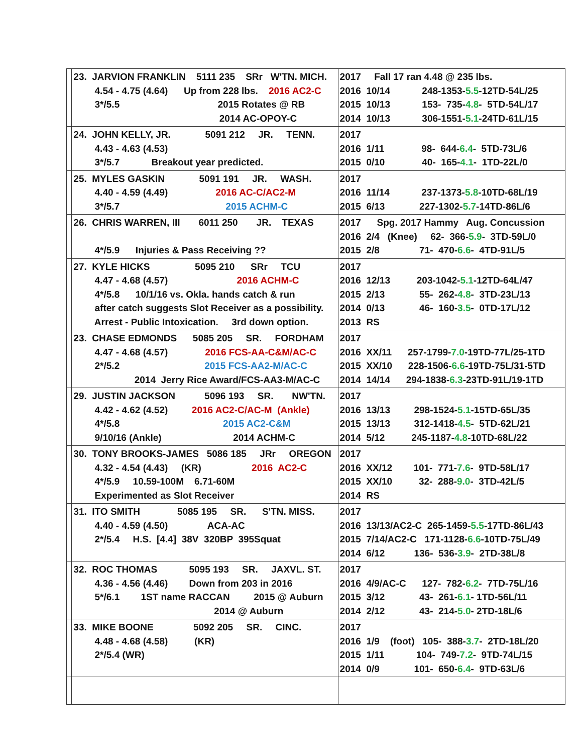| | 23. JARVION FRANKLIN 5111 235 SRr W'TN. MICH. 4.54 - 4.75 (4.64) Up from 228 lbs. 2016 AC2-C 3*/5.5 2015 Rotates @ RB 2014 AC-OPOY-C | 2017 Fall 17 ran 4.48 @ 235 lbs. 2016 10/14 248-1353- 5.5 -12TD-54L/25 2015 10/13 153- 735- 4.8 - 5TD-54L/17 2014 10/13 306-1551- 5.1 -24TD-61L/15 |
| | 24. JOHN KELLY, JR. 5091 212 JR. TENN. 4.43 - 4.63 (4.53) 3*/5.7 Breakout year predicted. | 2017 2016 1/11 98- 644- 6.4 - 5TD-73L/6 2015 0/10 40- 165- 4.1 - 1TD-22L/0 |
| | 25. MYLES GASKIN 5091 191 JR. WASH. 4.40 - 4.59 (4.49) 2016 AC-C/AC2-M 3*/5.7 2015 ACHM-C | 2017 2016 11/14 237-1373- 5.8 -10TD-68L/19 2015 6/13 227-1302- 5.7 -14TD-86L/6 |
| | 26. CHRIS WARREN, III 6011 250 JR. TEXAS 4*/5.9 Injuries & Pass Receiving ?? | 2017 Spg. 2017 Hammy Aug. Concussion 2016 2/4 (Knee) 62- 366- 5.9 - 3TD-59L/0 2015 2/8 71- 470- 6.6 - 4TD-91L/5 |
| | 27. KYLE HICKS 5095 210 SRr TCU 4.47 - 4.68 (4.57) 2016 ACHM-C 4*/5.8 10/1/16 vs. Okla. hands catch & run after catch suggests Slot Receiver as a possibility. Arrest - Public Intoxication. 3rd down option. | 2017 2016 12/13 203-1042- 5.1 -12TD-64L/47 2015 2/13 55- 262- 4.8 - 3TD-23L/13 2014 0/13 46- 160- 3.5 - 0TD-17L/12 2013 RS |
| | 23. CHASE EDMONDS 5085 205 SR. FORDHAM 4.47 - 4.68 (4.57) 2016 FCS-AA-C&M/AC-C 2*/5.2 2015 FCS-AA2-M/AC-C 2014 Jerry Rice Award/FCS-AA3-M/AC-C | 2017 2016 XX/11 257-1799- 7.0 -19TD-77L/25-1TD 2015 XX/10 228-1506- 6.6 -19TD-75L/31-5TD 2014 14/14 294-1838- 6.3 -23TD-91L/19-1TD |
| | 29. JUSTIN JACKSON 5096 193 SR. NW'TN. 4.42 - 4.62 (4.52) 2016 AC2-C/AC-M (Ankle) 4*/5.8 2015 AC2-C&M 9/10/16 (Ankle) 2014 ACHM-C | 2017 2016 13/13 298-1524- 5.1 -15TD-65L/35 2015 13/13 312-1418- 4.5 - 5TD-62L/21 2014 5/12 245-1187- 4.8 -10TD-68L/22 |
| | 30. TONY BROOKS-JAMES 5086 185 JRr OREGON 4.32 - 4.54 (4.43) (KR) 2016 AC2-C 4*/5.9 10.59-100M 6.71-60M Experimented as Slot Receiver | 2017 2016 XX/12 101- 771- 7.6 - 9TD-58L/17 2015 XX/10 32- 288- 9.0 - 3TD-42L/5 2014 RS |
| | 31. ITO SMITH 5085 195 SR. S'TN. MISS. 4.40 - 4.59 (4.50) ACA-AC 2*/5.4 H.S. [4.4] 38V 320BP 395Squat | 2017 2016 13/13/AC2-C 265-1459- 5.5 -17TD-86L/43 2015 7/14/AC2-C 171-1128- 6.6 -10TD-75L/49 2014 6/12 136- 536- 3.9 - 2TD-38L/8 |
| | 32. ROC THOMAS 5095 193 SR. JAXVL. ST. 4.36 - 4.56 (4.46) Down from 203 in 2016 5*/6.1 1ST name RACCAN 2015 @ Auburn 2014 @ Auburn | 2017 2016 4/9/AC-C 127- 782- 6.2 - 7TD-75L/16 2015 3/12 43- 261- 6.1 - 1TD-56L/11 2014 2/12 43- 214- 5.0 - 2TD-18L/6 |
| | 33. MIKE BOONE 5092 205 SR. CINC. 4.48 - 4.68 (4.58) (KR) 2*/5.4 (WR) | 2017 2016 1/9 (foot) 105- 388- 3.7 - 2TD-18L/20 2015 1/11 104- 749- 7.2 - 9TD-74L/15 2014 0/9 101- 650- 6.4 - 9TD-63L/6 |